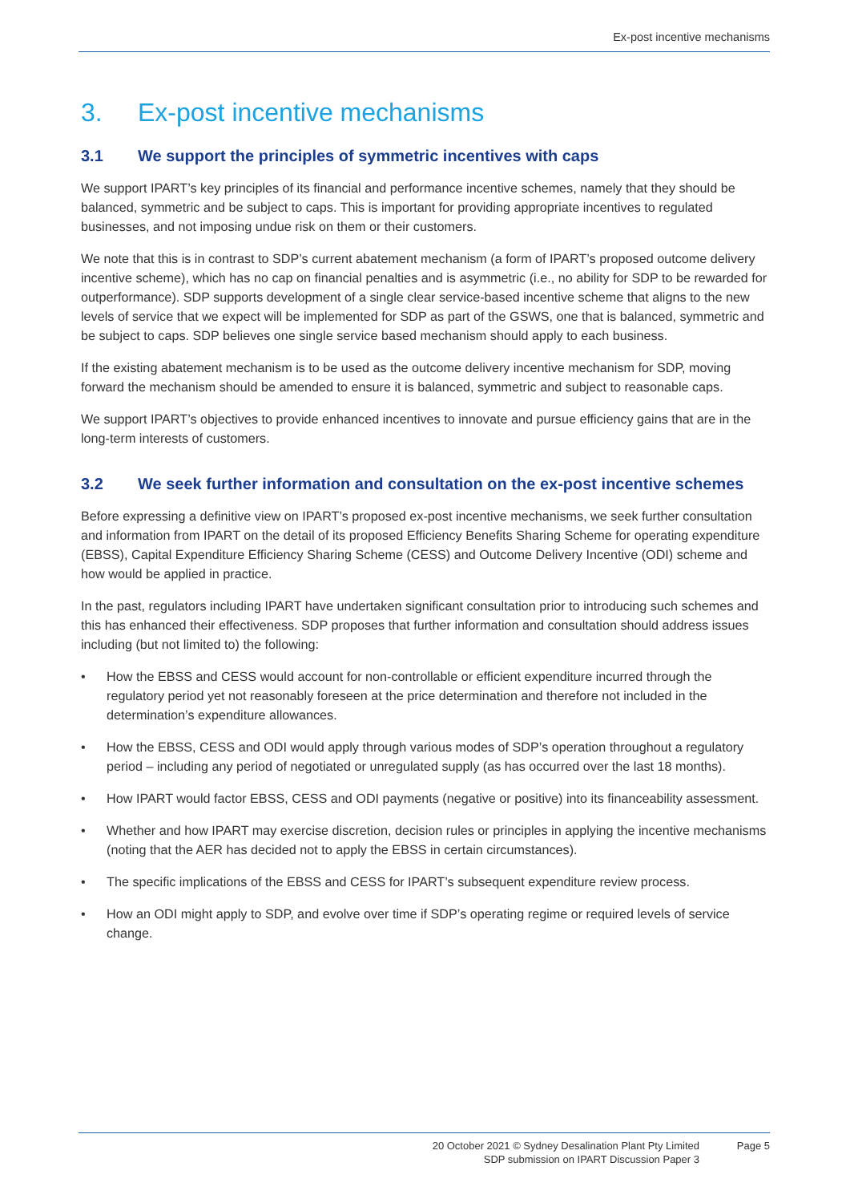Ex-post incentive mechanisms
3. Ex-post incentive mechanisms
3.1 We support the principles of symmetric incentives with caps
We support IPART’s key principles of its financial and performance incentive schemes, namely that they should be balanced, symmetric and be subject to caps. This is important for providing appropriate incentives to regulated businesses, and not imposing undue risk on them or their customers.
We note that this is in contrast to SDP’s current abatement mechanism (a form of IPART’s proposed outcome delivery incentive scheme), which has no cap on financial penalties and is asymmetric (i.e., no ability for SDP to be rewarded for outperformance). SDP supports development of a single clear service-based incentive scheme that aligns to the new levels of service that we expect will be implemented for SDP as part of the GSWS, one that is balanced, symmetric and be subject to caps. SDP believes one single service based mechanism should apply to each business.
If the existing abatement mechanism is to be used as the outcome delivery incentive mechanism for SDP, moving forward the mechanism should be amended to ensure it is balanced, symmetric and subject to reasonable caps.
We support IPART’s objectives to provide enhanced incentives to innovate and pursue efficiency gains that are in the long-term interests of customers.
3.2 We seek further information and consultation on the ex-post incentive schemes
Before expressing a definitive view on IPART’s proposed ex-post incentive mechanisms, we seek further consultation and information from IPART on the detail of its proposed Efficiency Benefits Sharing Scheme for operating expenditure (EBSS), Capital Expenditure Efficiency Sharing Scheme (CESS) and Outcome Delivery Incentive (ODI) scheme and how would be applied in practice.
In the past, regulators including IPART have undertaken significant consultation prior to introducing such schemes and this has enhanced their effectiveness. SDP proposes that further information and consultation should address issues including (but not limited to) the following:
• How the EBSS and CESS would account for non-controllable or efficient expenditure incurred through the regulatory period yet not reasonably foreseen at the price determination and therefore not included in the determination’s expenditure allowances.
• How the EBSS, CESS and ODI would apply through various modes of SDP’s operation throughout a regulatory period – including any period of negotiated or unregulated supply (as has occurred over the last 18 months).
• How IPART would factor EBSS, CESS and ODI payments (negative or positive) into its financeability assessment.
• Whether and how IPART may exercise discretion, decision rules or principles in applying the incentive mechanisms (noting that the AER has decided not to apply the EBSS in certain circumstances).
• The specific implications of the EBSS and CESS for IPART’s subsequent expenditure review process.
• How an ODI might apply to SDP, and evolve over time if SDP’s operating regime or required levels of service change.
20 October 2021 © Sydney Desalination Plant Pty Limited
SDP submission on IPART Discussion Paper 3
Page 5